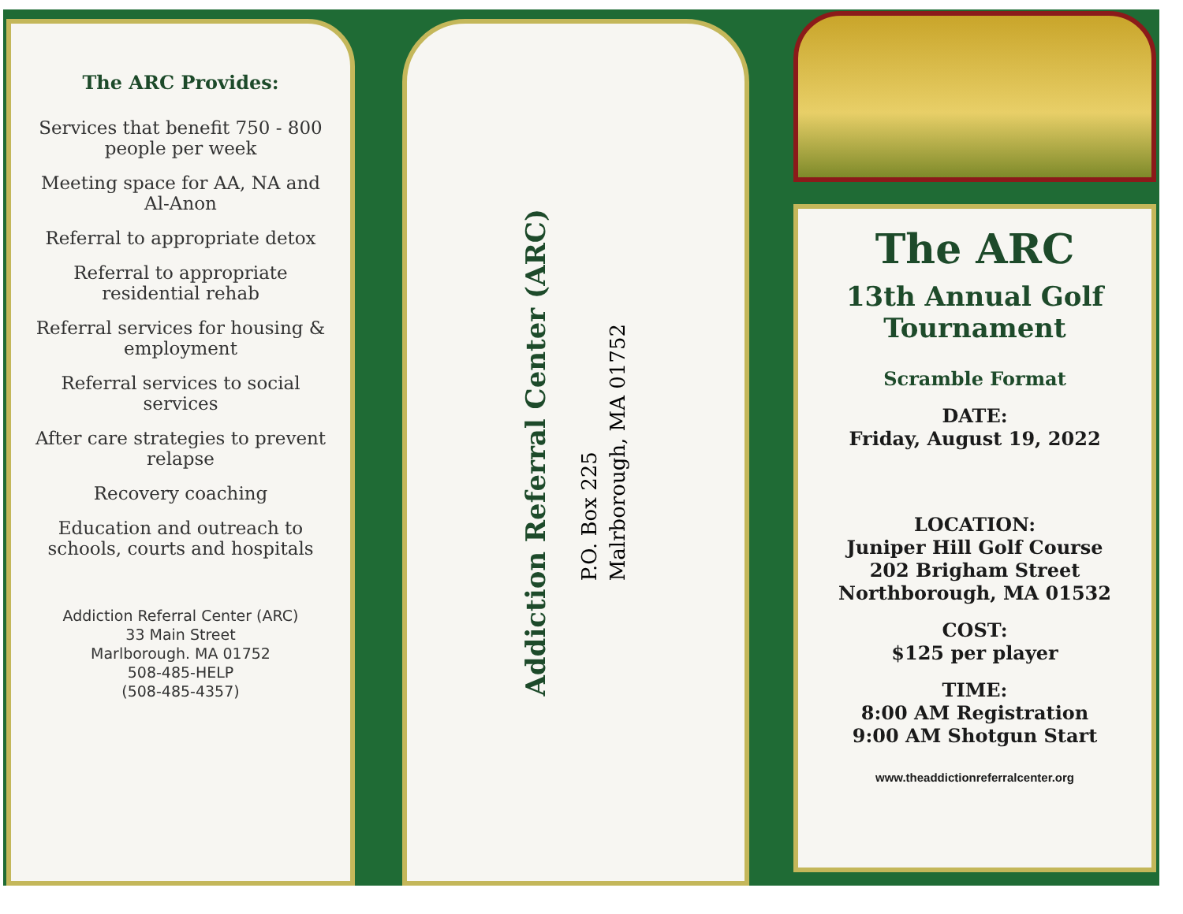The ARC Provides:
Services that benefit 750 - 800
people per week
Meeting space for AA, NA and
Al-Anon
Referral to appropriate detox
Referral to appropriate
residential rehab
Referral services for housing &
employment
Referral services to social
services
After care strategies to prevent
relapse
Recovery coaching
Education and outreach to
schools, courts and hospitals
Addiction Referral Center (ARC)
33 Main Street
Marlborough. MA 01752
508-485-HELP
(508-485-4357)
Addiction Referral Center (ARC)
P.O. Box 225
Malrborough, MA 01752
The ARC
13th Annual Golf
Tournament
Scramble Format
DATE:
Friday, August 19, 2022
LOCATION:
Juniper Hill Golf Course
202 Brigham Street
Northborough, MA 01532
COST:
$125 per player
TIME:
8:00 AM Registration
9:00 AM Shotgun Start
www.theaddictionreferralcenter.org